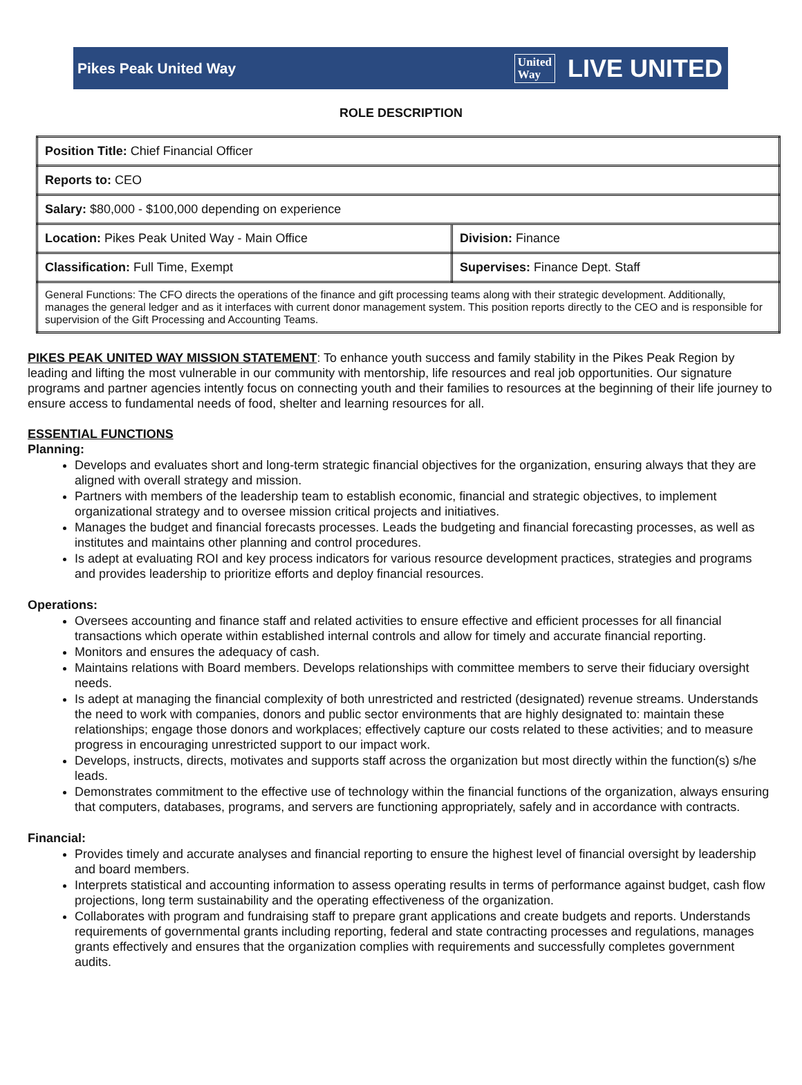Pikes Peak United Way
United
Way
LIVE UNITED
ROLE DESCRIPTION
| Position Title: Chief Financial Officer | |
| Reports to: CEO | |
| Salary: $80,000 - $100,000 depending on experience | |
| Location: Pikes Peak United Way - Main Office | Division: Finance |
| Classification: Full Time, Exempt | Supervises: Finance Dept. Staff |
| General Functions: The CFO directs the operations of the finance and gift processing teams along with their strategic development. Additionally, manages the general ledger and as it interfaces with current donor management system. This position reports directly to the CEO and is responsible for supervision of the Gift Processing and Accounting Teams. | |
PIKES PEAK UNITED WAY MISSION STATEMENT: To enhance youth success and family stability in the Pikes Peak Region by leading and lifting the most vulnerable in our community with mentorship, life resources and real job opportunities. Our signature programs and partner agencies intently focus on connecting youth and their families to resources at the beginning of their life journey to ensure access to fundamental needs of food, shelter and learning resources for all.
ESSENTIAL FUNCTIONS
Planning:
Develops and evaluates short and long-term strategic financial objectives for the organization, ensuring always that they are aligned with overall strategy and mission.
Partners with members of the leadership team to establish economic, financial and strategic objectives, to implement organizational strategy and to oversee mission critical projects and initiatives.
Manages the budget and financial forecasts processes. Leads the budgeting and financial forecasting processes, as well as institutes and maintains other planning and control procedures.
Is adept at evaluating ROI and key process indicators for various resource development practices, strategies and programs and provides leadership to prioritize efforts and deploy financial resources.
Operations:
Oversees accounting and finance staff and related activities to ensure effective and efficient processes for all financial transactions which operate within established internal controls and allow for timely and accurate financial reporting.
Monitors and ensures the adequacy of cash.
Maintains relations with Board members. Develops relationships with committee members to serve their fiduciary oversight needs.
Is adept at managing the financial complexity of both unrestricted and restricted (designated) revenue streams. Understands the need to work with companies, donors and public sector environments that are highly designated to: maintain these relationships; engage those donors and workplaces; effectively capture our costs related to these activities; and to measure progress in encouraging unrestricted support to our impact work.
Develops, instructs, directs, motivates and supports staff across the organization but most directly within the function(s) s/he leads.
Demonstrates commitment to the effective use of technology within the financial functions of the organization, always ensuring that computers, databases, programs, and servers are functioning appropriately, safely and in accordance with contracts.
Financial:
Provides timely and accurate analyses and financial reporting to ensure the highest level of financial oversight by leadership and board members.
Interprets statistical and accounting information to assess operating results in terms of performance against budget, cash flow projections, long term sustainability and the operating effectiveness of the organization.
Collaborates with program and fundraising staff to prepare grant applications and create budgets and reports. Understands requirements of governmental grants including reporting, federal and state contracting processes and regulations, manages grants effectively and ensures that the organization complies with requirements and successfully completes government audits.